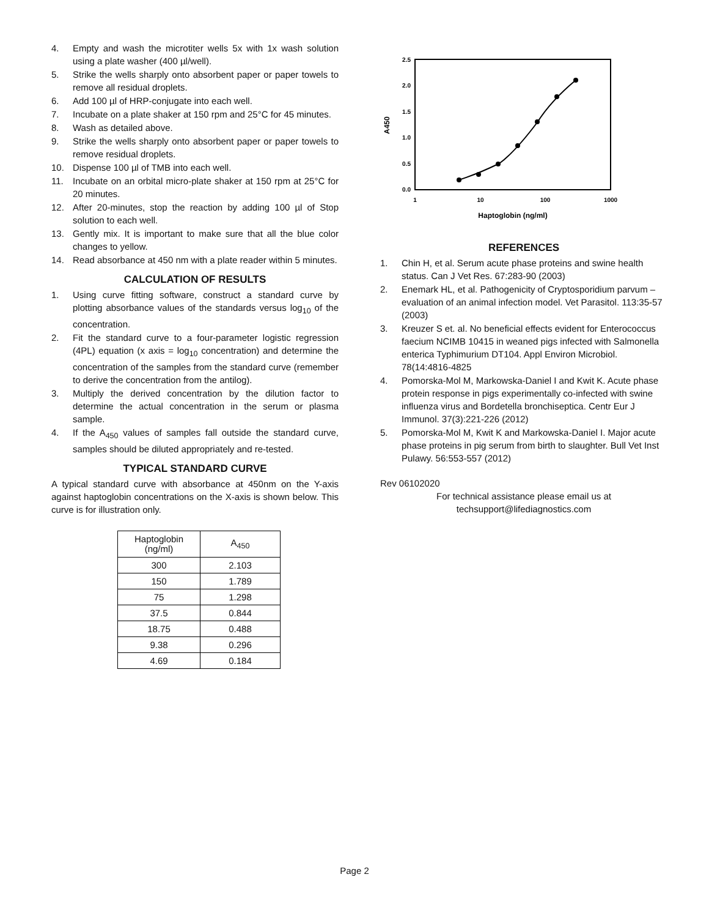4. Empty and wash the microtiter wells 5x with 1x wash solution using a plate washer (400 µl/well).
5. Strike the wells sharply onto absorbent paper or paper towels to remove all residual droplets.
6. Add 100 µl of HRP-conjugate into each well.
7. Incubate on a plate shaker at 150 rpm and 25°C for 45 minutes.
8. Wash as detailed above.
9. Strike the wells sharply onto absorbent paper or paper towels to remove residual droplets.
10. Dispense 100 µl of TMB into each well.
11. Incubate on an orbital micro-plate shaker at 150 rpm at 25°C for 20 minutes.
12. After 20-minutes, stop the reaction by adding 100 µl of Stop solution to each well.
13. Gently mix. It is important to make sure that all the blue color changes to yellow.
14. Read absorbance at 450 nm with a plate reader within 5 minutes.
CALCULATION OF RESULTS
1. Using curve fitting software, construct a standard curve by plotting absorbance values of the standards versus log<sub>10</sub> of the concentration.
2. Fit the standard curve to a four-parameter logistic regression (4PL) equation (x axis = log<sub>10</sub> concentration) and determine the concentration of the samples from the standard curve (remember to derive the concentration from the antilog).
3. Multiply the derived concentration by the dilution factor to determine the actual concentration in the serum or plasma sample.
4. If the A<sub>450</sub> values of samples fall outside the standard curve, samples should be diluted appropriately and re-tested.
TYPICAL STANDARD CURVE
A typical standard curve with absorbance at 450nm on the Y-axis against haptoglobin concentrations on the X-axis is shown below. This curve is for illustration only.
| Haptoglobin (ng/ml) | A<sub>450</sub> |
| --- | --- |
| 300 | 2.103 |
| 150 | 1.789 |
| 75 | 1.298 |
| 37.5 | 0.844 |
| 18.75 | 0.488 |
| 9.38 | 0.296 |
| 4.69 | 0.184 |
2.5
2.0
1.5
1.0
0.5
0.0
1
10
100
1000
Haptoglobin (ng/ml)
A450
REFERENCES
1. Chin H, et al. Serum acute phase proteins and swine health status. Can J Vet Res. 67:283-90 (2003)
2. Enemark HL, et al. Pathogenicity of Cryptosporidium parvum – evaluation of an animal infection model. Vet Parasitol. 113:35-57 (2003)
3. Kreuzer S et. al. No beneficial effects evident for Enterococcus faecium NCIMB 10415 in weaned pigs infected with Salmonella enterica Typhimurium DT104. Appl Environ Microbiol. 78(14:4816-4825
4. Pomorska-Mol M, Markowska-Daniel I and Kwit K. Acute phase protein response in pigs experimentally co-infected with swine influenza virus and Bordetella bronchiseptica. Centr Eur J Immunol. 37(3):221-226 (2012)
5. Pomorska-Mol M, Kwit K and Markowska-Daniel I. Major acute phase proteins in pig serum from birth to slaughter. Bull Vet Inst Pulawy. 56:553-557 (2012)
Rev 06102020
For technical assistance please email us at
techsupport@lifediagnostics.com
Page 2